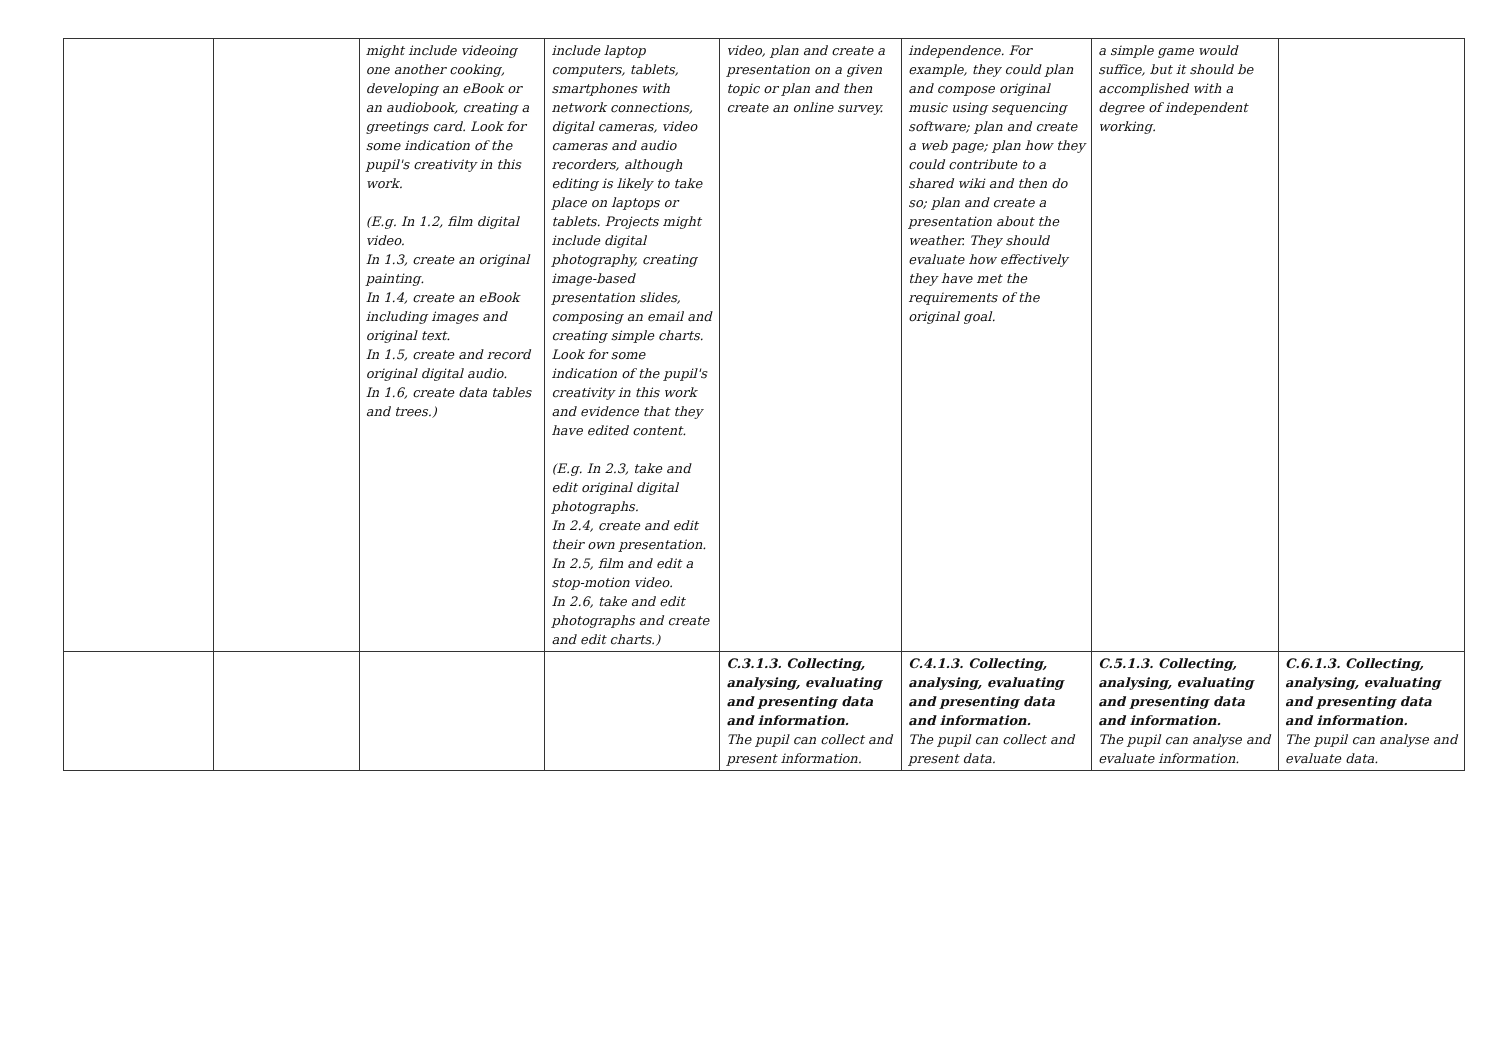| | | might include videoing one another cooking, developing an eBook or an audiobook, creating a greetings card. Look for some indication of the pupil's creativity in this work. (E.g. In 1.2, film digital video. In 1.3, create an original painting. In 1.4, create an eBook including images and original text. In 1.5, create and record original digital audio. In 1.6, create data tables and trees.) | include laptop computers, tablets, smartphones with network connections, digital cameras, video cameras and audio recorders, although editing is likely to take place on laptops or tablets. Projects might include digital photography, creating image-based presentation slides, composing an email and creating simple charts. Look for some indication of the pupil's creativity in this work and evidence that they have edited content. (E.g. In 2.3, take and edit original digital photographs. In 2.4, create and edit their own presentation. In 2.5, film and edit a stop-motion video. In 2.6, take and edit photographs and create and edit charts.) | video, plan and create a presentation on a given topic or plan and then create an online survey. | independence. For example, they could plan and compose original music using sequencing software; plan and create a web page; plan how they could contribute to a shared wiki and then do so; plan and create a presentation about the weather. They should evaluate how effectively they have met the requirements of the original goal. | a simple game would suffice, but it should be accomplished with a degree of independent working. | |
| | | | | C.3.1.3. Collecting, analysing, evaluating and presenting data and information. The pupil can collect and present information. | C.4.1.3. Collecting, analysing, evaluating and presenting data and information. The pupil can collect and present data. | C.5.1.3. Collecting, analysing, evaluating and presenting data and information. The pupil can analyse and evaluate information. | C.6.1.3. Collecting, analysing, evaluating and presenting data and information. The pupil can analyse and evaluate data. |